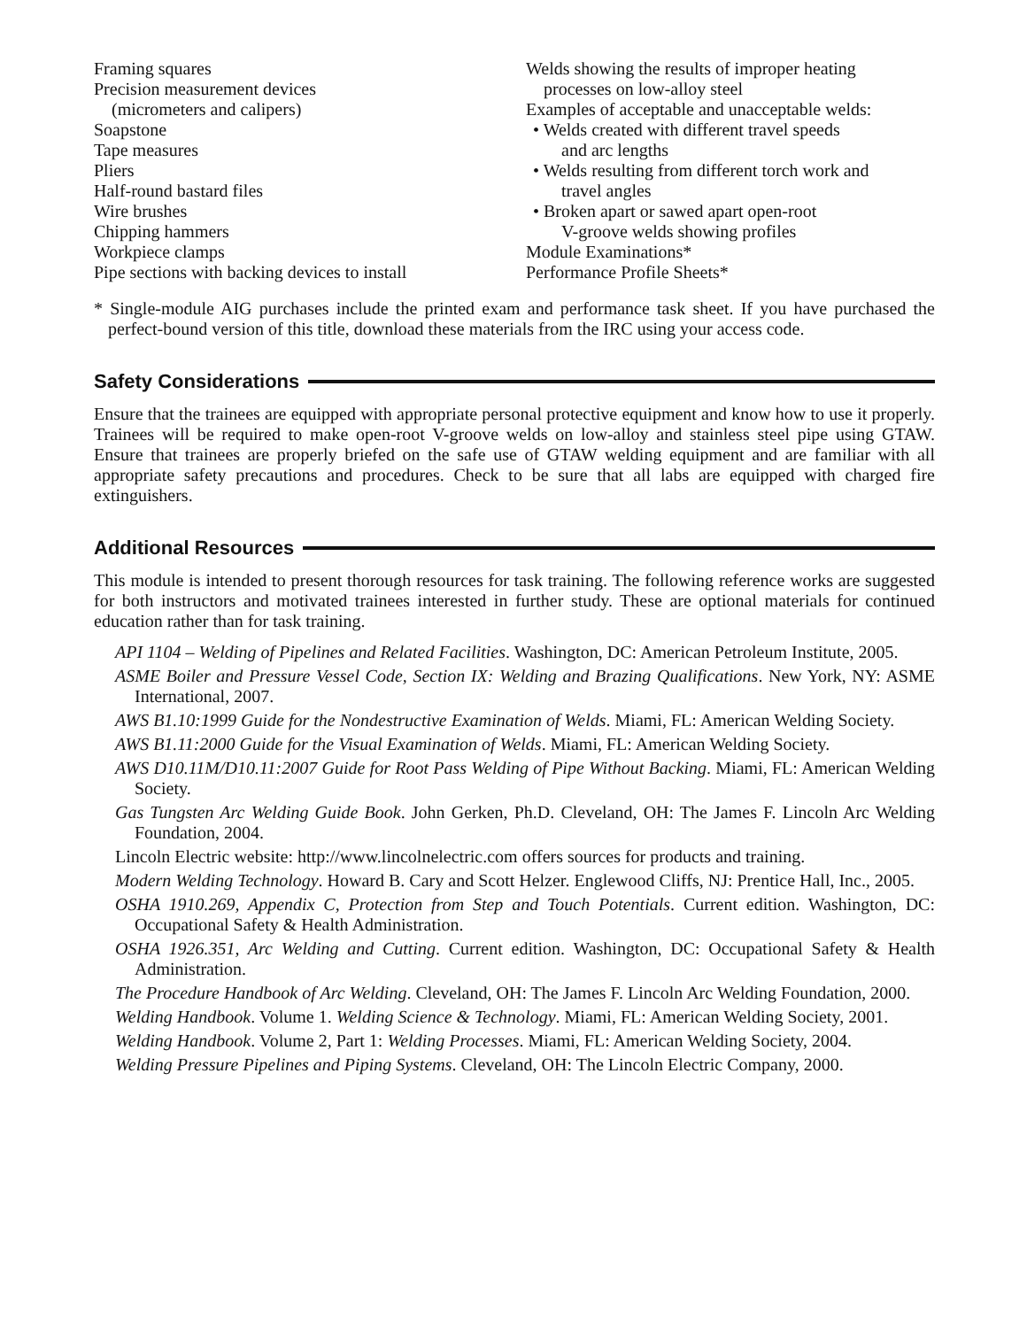Framing squares
Precision measurement devices
(micrometers and calipers)
Soapstone
Tape measures
Pliers
Half-round bastard files
Wire brushes
Chipping hammers
Workpiece clamps
Pipe sections with backing devices to install
Welds showing the results of improper heating
processes on low-alloy steel
Examples of acceptable and unacceptable welds:
• Welds created with different travel speeds
and arc lengths
• Welds resulting from different torch work and
travel angles
• Broken apart or sawed apart open-root
V-groove welds showing profiles
Module Examinations*
Performance Profile Sheets*
* Single-module AIG purchases include the printed exam and performance task sheet. If you have purchased the perfect-bound version of this title, download these materials from the IRC using your access code.
Safety Considerations
Ensure that the trainees are equipped with appropriate personal protective equipment and know how to use it properly. Trainees will be required to make open-root V-groove welds on low-alloy and stainless steel pipe using GTAW. Ensure that trainees are properly briefed on the safe use of GTAW welding equipment and are familiar with all appropriate safety precautions and procedures. Check to be sure that all labs are equipped with charged fire extinguishers.
Additional Resources
This module is intended to present thorough resources for task training. The following reference works are suggested for both instructors and motivated trainees interested in further study. These are optional materials for continued education rather than for task training.
API 1104 – Welding of Pipelines and Related Facilities. Washington, DC: American Petroleum Institute, 2005.
ASME Boiler and Pressure Vessel Code, Section IX: Welding and Brazing Qualifications. New York, NY: ASME International, 2007.
AWS B1.10:1999 Guide for the Nondestructive Examination of Welds. Miami, FL: American Welding Society.
AWS B1.11:2000 Guide for the Visual Examination of Welds. Miami, FL: American Welding Society.
AWS D10.11M/D10.11:2007 Guide for Root Pass Welding of Pipe Without Backing. Miami, FL: American Welding Society.
Gas Tungsten Arc Welding Guide Book. John Gerken, Ph.D. Cleveland, OH: The James F. Lincoln Arc Welding Foundation, 2004.
Lincoln Electric website: http://www.lincolnelectric.com offers sources for products and training.
Modern Welding Technology. Howard B. Cary and Scott Helzer. Englewood Cliffs, NJ: Prentice Hall, Inc., 2005.
OSHA 1910.269, Appendix C, Protection from Step and Touch Potentials. Current edition. Washington, DC: Occupational Safety & Health Administration.
OSHA 1926.351, Arc Welding and Cutting. Current edition. Washington, DC: Occupational Safety & Health Administration.
The Procedure Handbook of Arc Welding. Cleveland, OH: The James F. Lincoln Arc Welding Foundation, 2000.
Welding Handbook. Volume 1. Welding Science & Technology. Miami, FL: American Welding Society, 2001.
Welding Handbook. Volume 2, Part 1: Welding Processes. Miami, FL: American Welding Society, 2004.
Welding Pressure Pipelines and Piping Systems. Cleveland, OH: The Lincoln Electric Company, 2000.